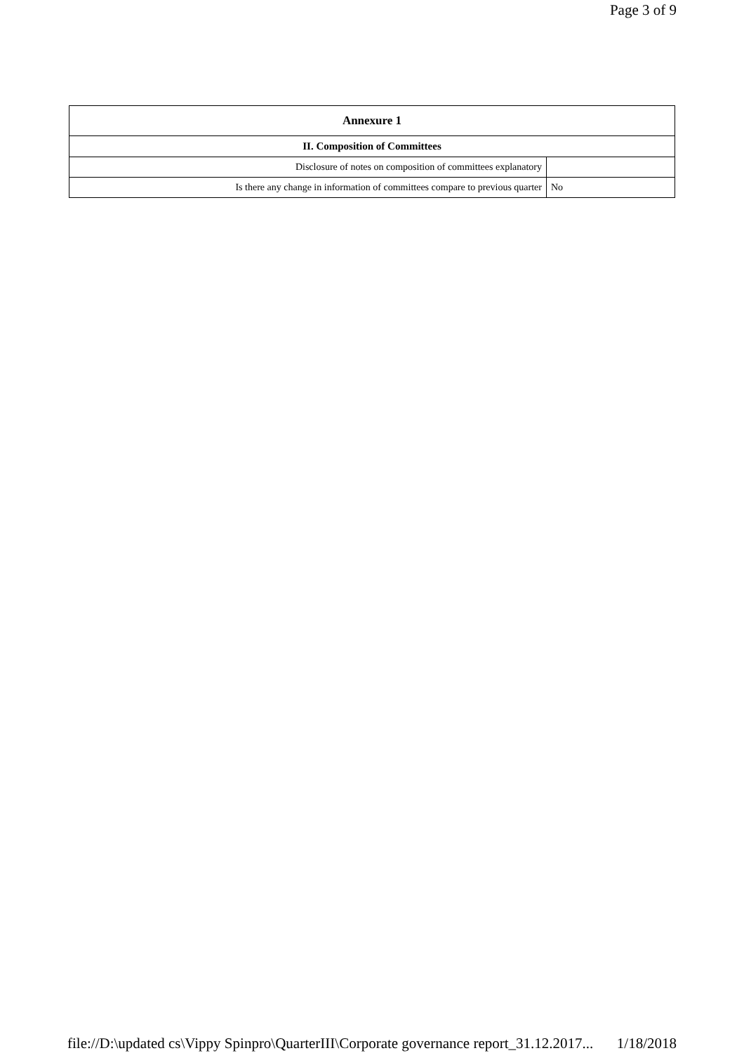Page 3 of 9
| Annexure 1 | |
| --- | --- |
| II. Composition of Committees | |
| Disclosure of notes on composition of committees explanatory | |
| Is there any change in information of committees compare to previous quarter | No |
file://D:\updated cs\Vippy Spinpro\QuarterIII\Corporate governance report_31.12.2017... 1/18/2018